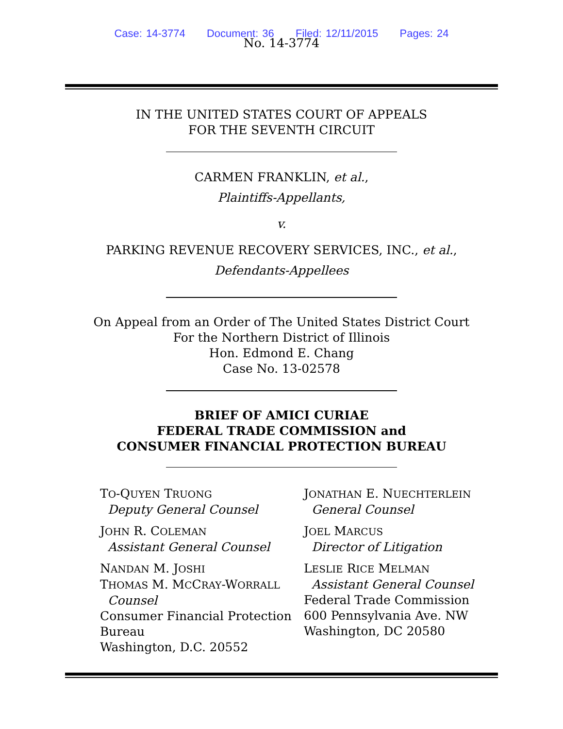Case: 14-3774 Document: 36 Filed: 12/11/2015 Pages: 24
No. 14-3774
IN THE UNITED STATES COURT OF APPEALS
FOR THE SEVENTH CIRCUIT
CARMEN FRANKLIN, et al.,
Plaintiffs-Appellants,
v.
PARKING REVENUE RECOVERY SERVICES, INC., et al.,
Defendants-Appellees
On Appeal from an Order of The United States District Court
For the Northern District of Illinois
Hon. Edmond E. Chang
Case No. 13-02578
BRIEF OF AMICI CURIAE
FEDERAL TRADE COMMISSION and
CONSUMER FINANCIAL PROTECTION BUREAU
TO-QUYEN TRUONG
Deputy General Counsel
JOHN R. COLEMAN
Assistant General Counsel
NANDAN M. JOSHI
THOMAS M. MCCRAY-WORRALL
Counsel
Consumer Financial Protection Bureau
Washington, D.C. 20552
JONATHAN E. NUECHTERLEIN
General Counsel
JOEL MARCUS
Director of Litigation
LESLIE RICE MELMAN
Assistant General Counsel
Federal Trade Commission
600 Pennsylvania Ave. NW
Washington, DC 20580